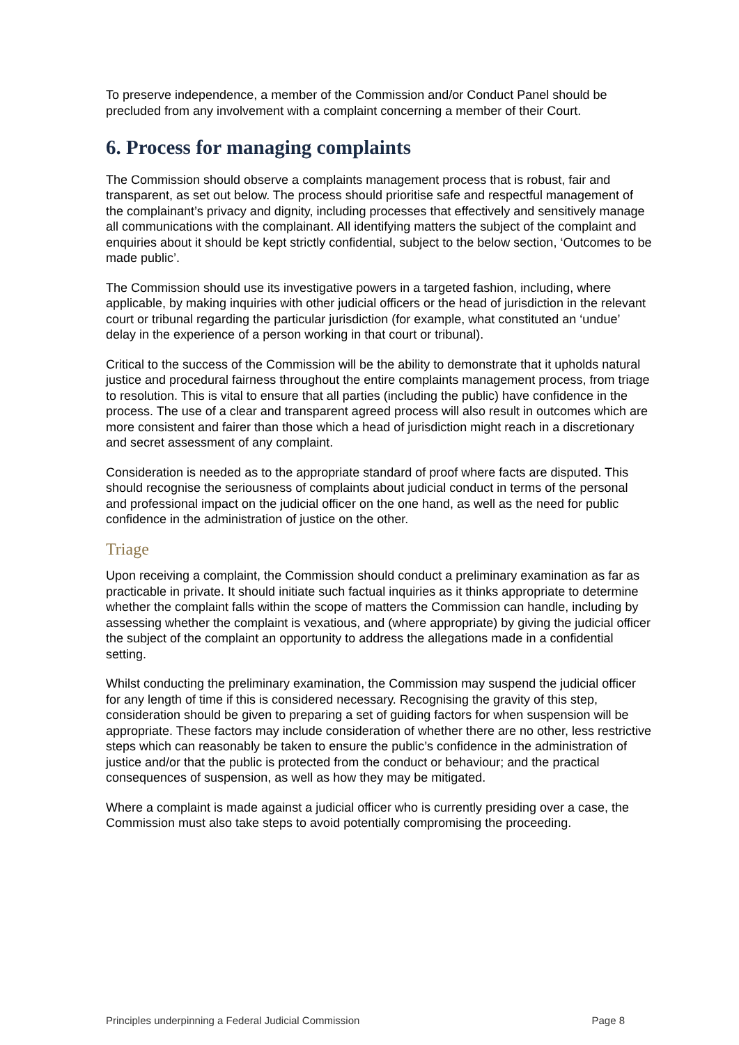To preserve independence, a member of the Commission and/or Conduct Panel should be precluded from any involvement with a complaint concerning a member of their Court.
6. Process for managing complaints
The Commission should observe a complaints management process that is robust, fair and transparent, as set out below. The process should prioritise safe and respectful management of the complainant’s privacy and dignity, including processes that effectively and sensitively manage all communications with the complainant. All identifying matters the subject of the complaint and enquiries about it should be kept strictly confidential, subject to the below section, ‘Outcomes to be made public’.
The Commission should use its investigative powers in a targeted fashion, including, where applicable, by making inquiries with other judicial officers or the head of jurisdiction in the relevant court or tribunal regarding the particular jurisdiction (for example, what constituted an ‘undue’ delay in the experience of a person working in that court or tribunal).
Critical to the success of the Commission will be the ability to demonstrate that it upholds natural justice and procedural fairness throughout the entire complaints management process, from triage to resolution. This is vital to ensure that all parties (including the public) have confidence in the process. The use of a clear and transparent agreed process will also result in outcomes which are more consistent and fairer than those which a head of jurisdiction might reach in a discretionary and secret assessment of any complaint.
Consideration is needed as to the appropriate standard of proof where facts are disputed. This should recognise the seriousness of complaints about judicial conduct in terms of the personal and professional impact on the judicial officer on the one hand, as well as the need for public confidence in the administration of justice on the other.
Triage
Upon receiving a complaint, the Commission should conduct a preliminary examination as far as practicable in private. It should initiate such factual inquiries as it thinks appropriate to determine whether the complaint falls within the scope of matters the Commission can handle, including by assessing whether the complaint is vexatious, and (where appropriate) by giving the judicial officer the subject of the complaint an opportunity to address the allegations made in a confidential setting.
Whilst conducting the preliminary examination, the Commission may suspend the judicial officer for any length of time if this is considered necessary. Recognising the gravity of this step, consideration should be given to preparing a set of guiding factors for when suspension will be appropriate. These factors may include consideration of whether there are no other, less restrictive steps which can reasonably be taken to ensure the public’s confidence in the administration of justice and/or that the public is protected from the conduct or behaviour; and the practical consequences of suspension, as well as how they may be mitigated.
Where a complaint is made against a judicial officer who is currently presiding over a case, the Commission must also take steps to avoid potentially compromising the proceeding.
Principles underpinning a Federal Judicial Commission Page 8